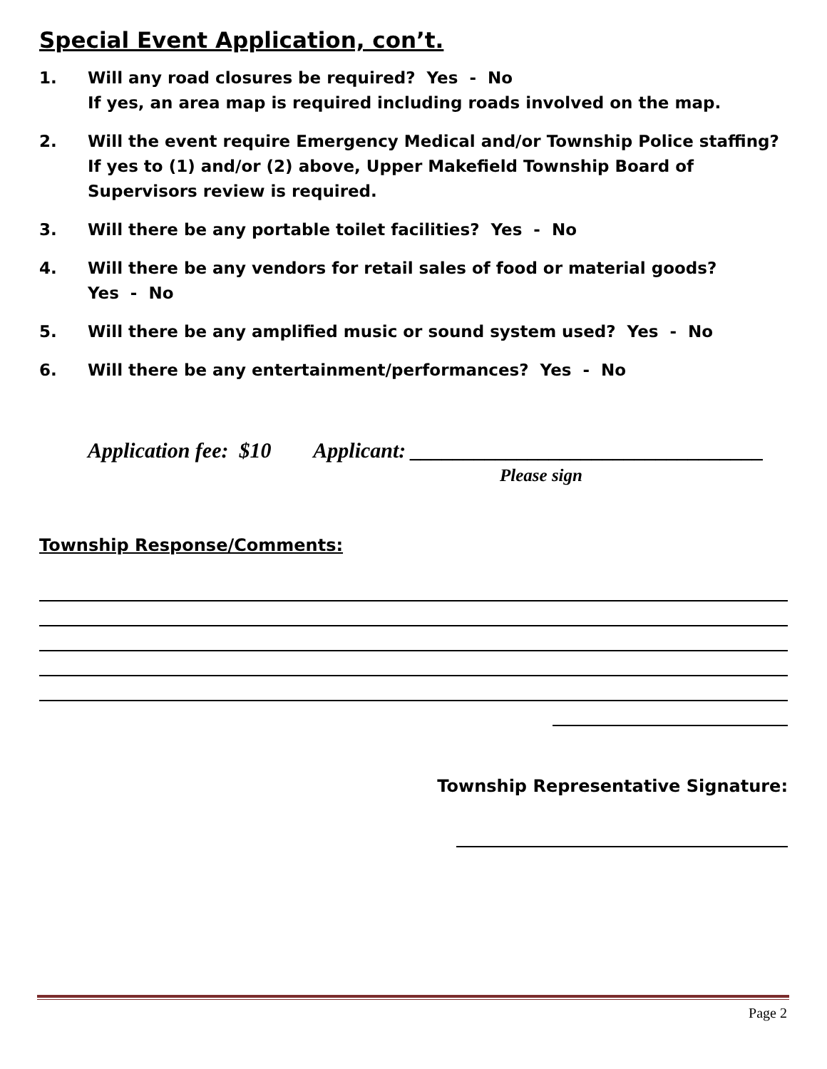Special Event Application, con’t.
1. Will any road closures be required? Yes - No
If yes, an area map is required including roads involved on the map.
2. Will the event require Emergency Medical and/or Township Police staffing?
If yes to (1) and/or (2) above, Upper Makefield Township Board of
Supervisors review is required.
3. Will there be any portable toilet facilities? Yes - No
4. Will there be any vendors for retail sales of food or material goods?
Yes - No
5. Will there be any amplified music or sound system used? Yes - No
6. Will there be any entertainment/performances? Yes - No
Application fee: $10 Applicant: _________________________________
Please sign
Township Response/Comments:
Township Representative Signature:
Page 2